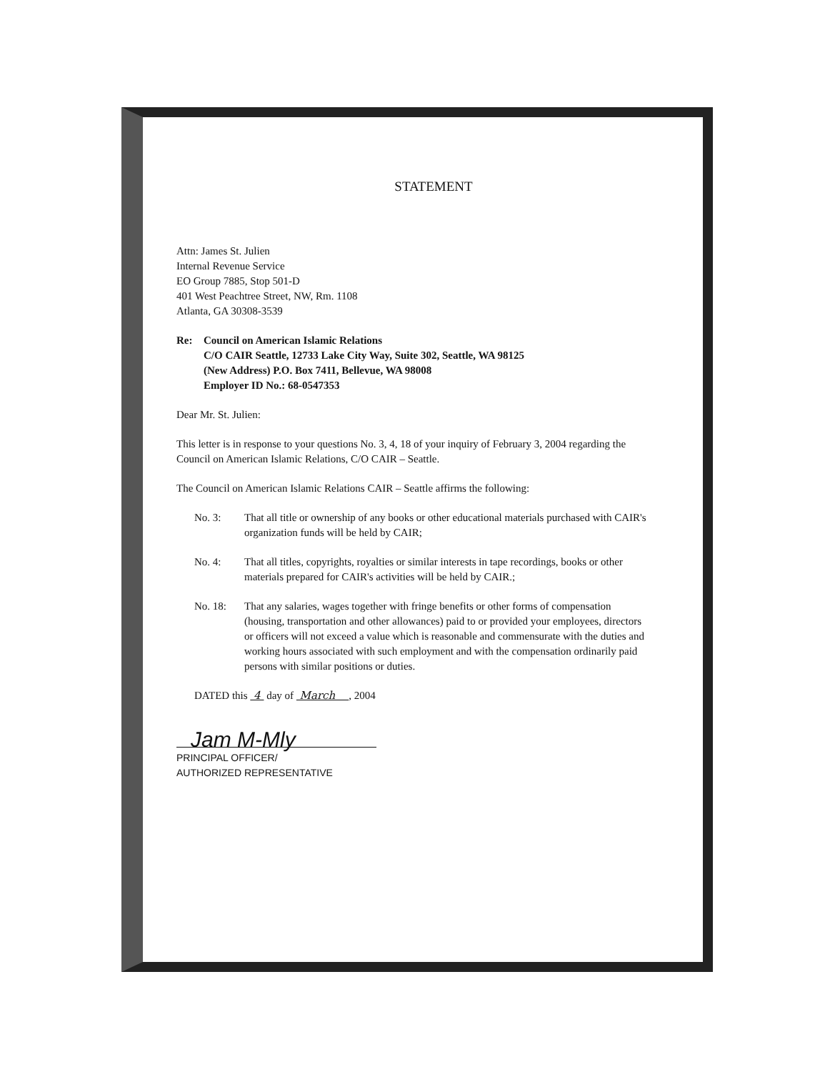STATEMENT
Attn: James St. Julien
Internal Revenue Service
EO Group 7885, Stop 501-D
401 West Peachtree Street, NW, Rm. 1108
Atlanta, GA 30308-3539
Re: Council on American Islamic Relations
C/O CAIR Seattle, 12733 Lake City Way, Suite 302, Seattle, WA 98125
(New Address) P.O. Box 7411, Bellevue, WA 98008
Employer ID No.: 68-0547353
Dear Mr. St. Julien:
This letter is in response to your questions No. 3, 4, 18 of your inquiry of February 3, 2004 regarding the Council on American Islamic Relations, C/O CAIR – Seattle.
The Council on American Islamic Relations CAIR – Seattle affirms the following:
No. 3: That all title or ownership of any books or other educational materials purchased with CAIR's organization funds will be held by CAIR;
No. 4: That all titles, copyrights, royalties or similar interests in tape recordings, books or other materials prepared for CAIR's activities will be held by CAIR.;
No. 18: That any salaries, wages together with fringe benefits or other forms of compensation (housing, transportation and other allowances) paid to or provided your employees, directors or officers will not exceed a value which is reasonable and commensurate with the duties and working hours associated with such employment and with the compensation ordinarily paid persons with similar positions or duties.
DATED this 4 day of March , 2004
Jam M-Mly
PRINCIPAL OFFICER/
AUTHORIZED REPRESENTATIVE